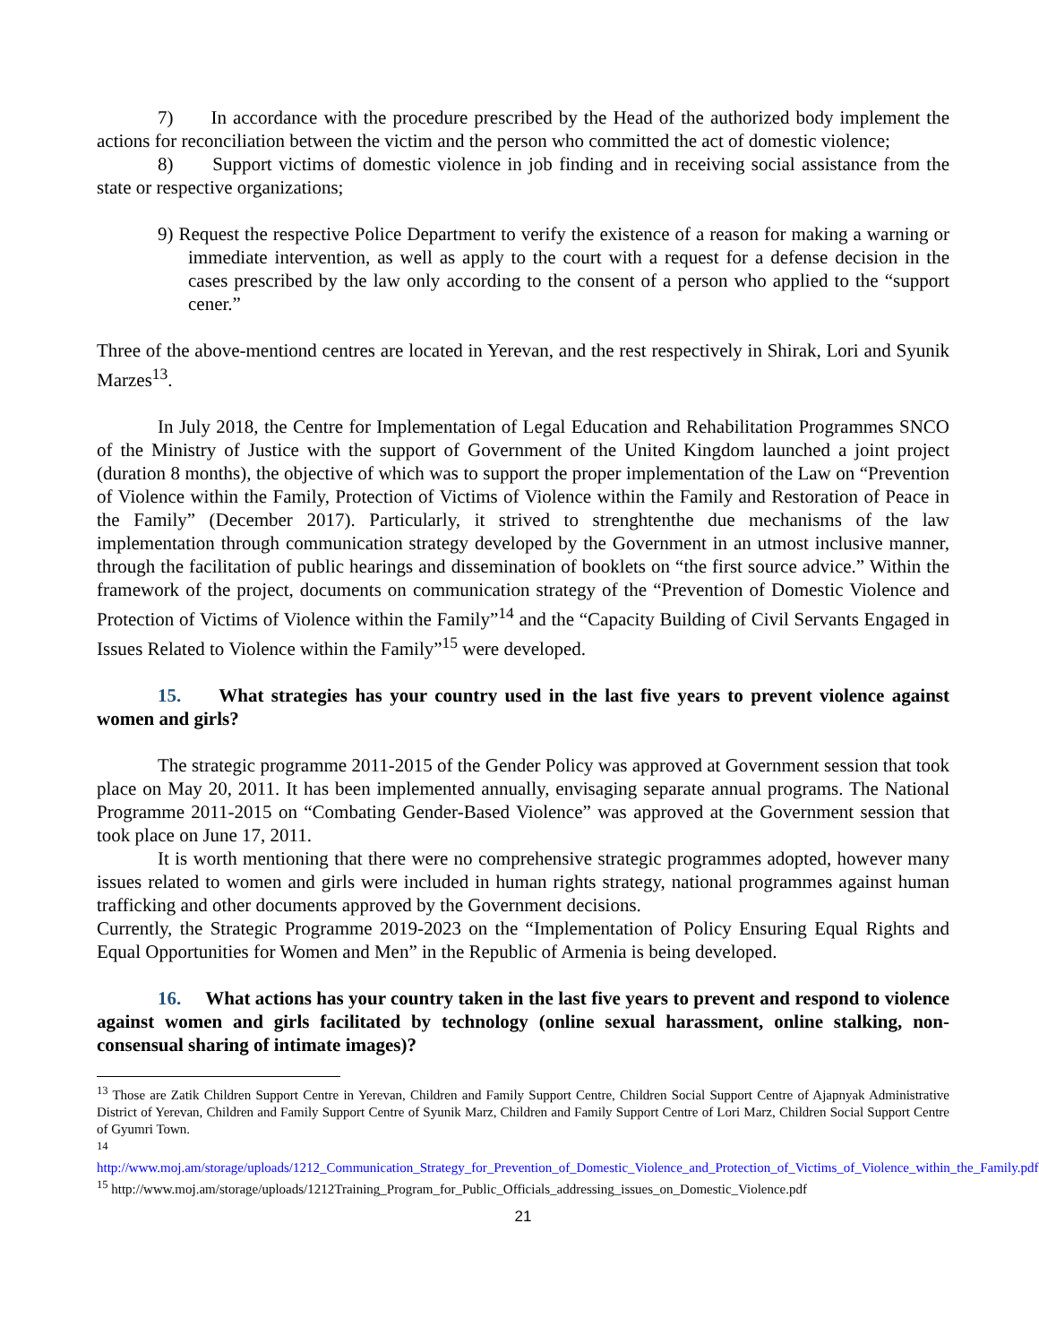7) In accordance with the procedure prescribed by the Head of the authorized body implement the actions for reconciliation between the victim and the person who committed the act of domestic violence;
8) Support victims of domestic violence in job finding and in receiving social assistance from the state or respective organizations;
9) Request the respective Police Department to verify the existence of a reason for making a warning or immediate intervention, as well as apply to the court with a request for a defense decision in the cases prescribed by the law only according to the consent of a person who applied to the “support cener.”
Three of the above-mentiond centres are located in Yerevan, and the rest respectively in Shirak, Lori and Syunik Marzes<sup>13</sup>.
In July 2018, the Centre for Implementation of Legal Education and Rehabilitation Programmes SNCO of the Ministry of Justice with the support of Government of the United Kingdom launched a joint project (duration 8 months), the objective of which was to support the proper implementation of the Law on “Prevention of Violence within the Family, Protection of Victims of Violence within the Family and Restoration of Peace in the Family” (December 2017). Particularly, it strived to strenghtenthe due mechanisms of the law implementation through communication strategy developed by the Government in an utmost inclusive manner, through the facilitation of public hearings and dissemination of booklets on “the first source advice.” Within the framework of the project, documents on communication strategy of the “Prevention of Domestic Violence and Protection of Victims of Violence within the Family”<sup>14</sup> and the “Capacity Building of Civil Servants Engaged in Issues Related to Violence within the Family”<sup>15</sup> were developed.
15. What strategies has your country used in the last five years to prevent violence against women and girls?
The strategic programme 2011-2015 of the Gender Policy was approved at Government session that took place on May 20, 2011. It has been implemented annually, envisaging separate annual programs. The National Programme 2011-2015 on “Combating Gender-Based Violence” was approved at the Government session that took place on June 17, 2011.
It is worth mentioning that there were no comprehensive strategic programmes adopted, however many issues related to women and girls were included in human rights strategy, national programmes against human trafficking and other documents approved by the Government decisions.
Currently, the Strategic Programme 2019-2023 on the “Implementation of Policy Ensuring Equal Rights and Equal Opportunities for Women and Men” in the Republic of Armenia is being developed.
16. What actions has your country taken in the last five years to prevent and respond to violence against women and girls facilitated by technology (online sexual harassment, online stalking, non-consensual sharing of intimate images)?
<sup>13</sup> Those are Zatik Children Support Centre in Yerevan, Children and Family Support Centre, Children Social Support Centre of Ajapnyak Administrative District of Yerevan, Children and Family Support Centre of Syunik Marz, Children and Family Support Centre of Lori Marz, Children Social Support Centre of Gyumri Town.
<sup>14</sup>
http://www.moj.am/storage/uploads/1212_Communication_Strategy_for_Prevention_of_Domestic_Violence_and_Protection_of_Victims_of_Violence_within_the_Family.pdf
<sup>15</sup> http://www.moj.am/storage/uploads/1212Training_Program_for_Public_Officials_addressing_issues_on_Domestic_Violence.pdf
21